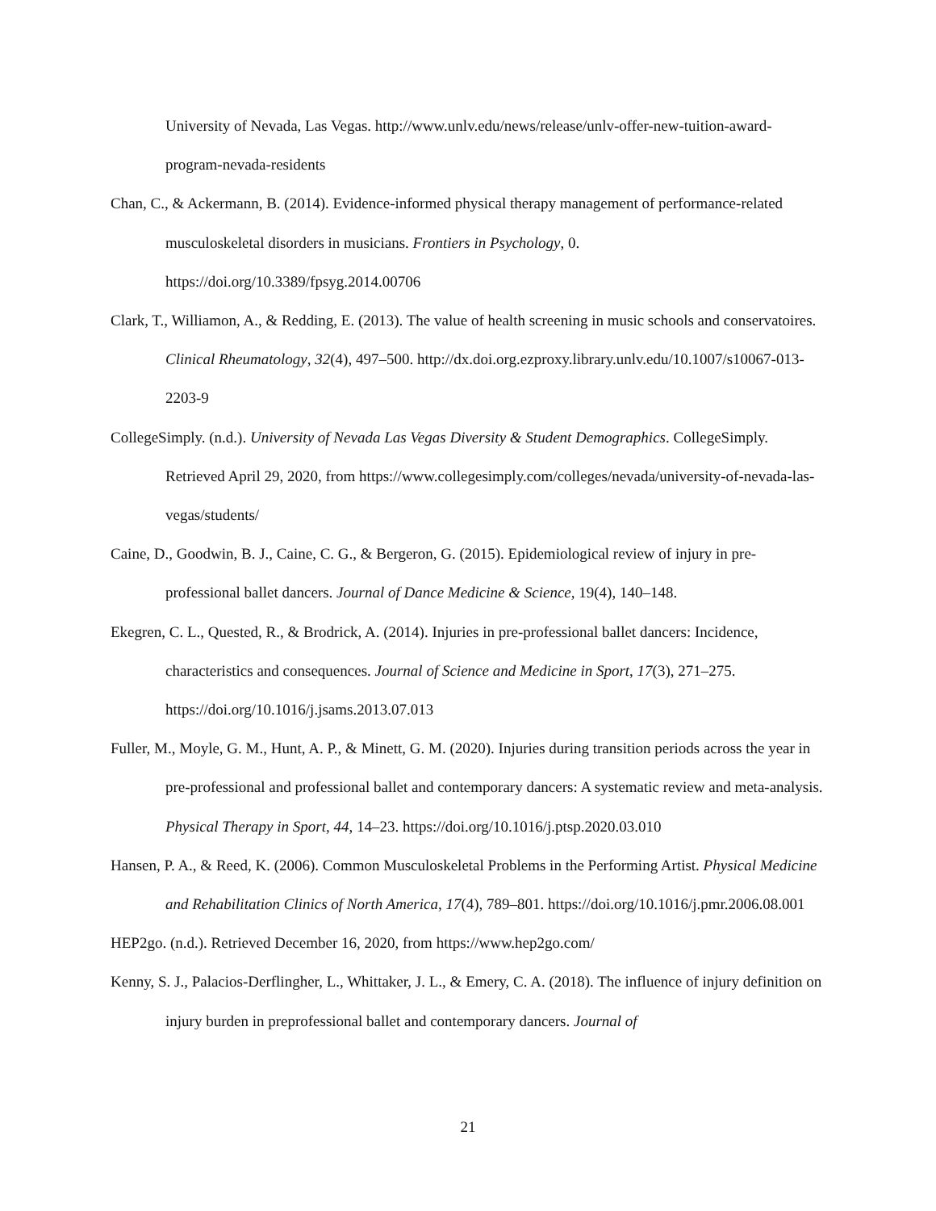University of Nevada, Las Vegas. http://www.unlv.edu/news/release/unlv-offer-new-tuition-award-program-nevada-residents
Chan, C., & Ackermann, B. (2014). Evidence-informed physical therapy management of performance-related musculoskeletal disorders in musicians. Frontiers in Psychology, 0. https://doi.org/10.3389/fpsyg.2014.00706
Clark, T., Williamon, A., & Redding, E. (2013). The value of health screening in music schools and conservatoires. Clinical Rheumatology, 32(4), 497–500. http://dx.doi.org.ezproxy.library.unlv.edu/10.1007/s10067-013-2203-9
CollegeSimply. (n.d.). University of Nevada Las Vegas Diversity & Student Demographics. CollegeSimply. Retrieved April 29, 2020, from https://www.collegesimply.com/colleges/nevada/university-of-nevada-las-vegas/students/
Caine, D., Goodwin, B. J., Caine, C. G., & Bergeron, G. (2015). Epidemiological review of injury in pre-professional ballet dancers. Journal of Dance Medicine & Science, 19(4), 140–148.
Ekegren, C. L., Quested, R., & Brodrick, A. (2014). Injuries in pre-professional ballet dancers: Incidence, characteristics and consequences. Journal of Science and Medicine in Sport, 17(3), 271–275. https://doi.org/10.1016/j.jsams.2013.07.013
Fuller, M., Moyle, G. M., Hunt, A. P., & Minett, G. M. (2020). Injuries during transition periods across the year in pre-professional and professional ballet and contemporary dancers: A systematic review and meta-analysis. Physical Therapy in Sport, 44, 14–23. https://doi.org/10.1016/j.ptsp.2020.03.010
Hansen, P. A., & Reed, K. (2006). Common Musculoskeletal Problems in the Performing Artist. Physical Medicine and Rehabilitation Clinics of North America, 17(4), 789–801. https://doi.org/10.1016/j.pmr.2006.08.001
HEP2go. (n.d.). Retrieved December 16, 2020, from https://www.hep2go.com/
Kenny, S. J., Palacios-Derflingher, L., Whittaker, J. L., & Emery, C. A. (2018). The influence of injury definition on injury burden in preprofessional ballet and contemporary dancers. Journal of
21